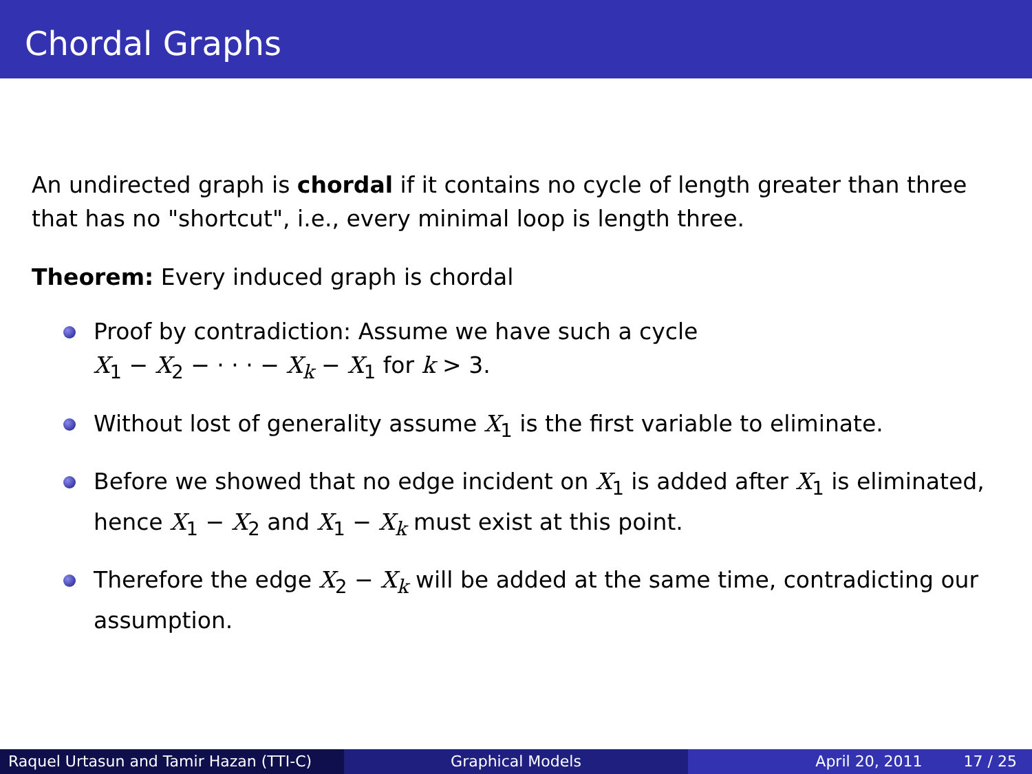Chordal Graphs
An undirected graph is chordal if it contains no cycle of length greater than three that has no "shortcut", i.e., every minimal loop is length three.
Theorem: Every induced graph is chordal
Proof by contradiction: Assume we have such a cycle
X<sub>1</sub> − X<sub>2</sub> − · · · − X<sub>k</sub> − X<sub>1</sub> for k > 3.
Without lost of generality assume X<sub>1</sub> is the first variable to eliminate.
Before we showed that no edge incident on X<sub>1</sub> is added after X<sub>1</sub> is eliminated, hence X<sub>1</sub> − X<sub>2</sub> and X<sub>1</sub> − X<sub>k</sub> must exist at this point.
Therefore the edge X<sub>2</sub> − X<sub>k</sub> will be added at the same time, contradicting our assumption.
Raquel Urtasun and Tamir Hazan (TTI-C)
Graphical Models April 20, 2011 17 / 25